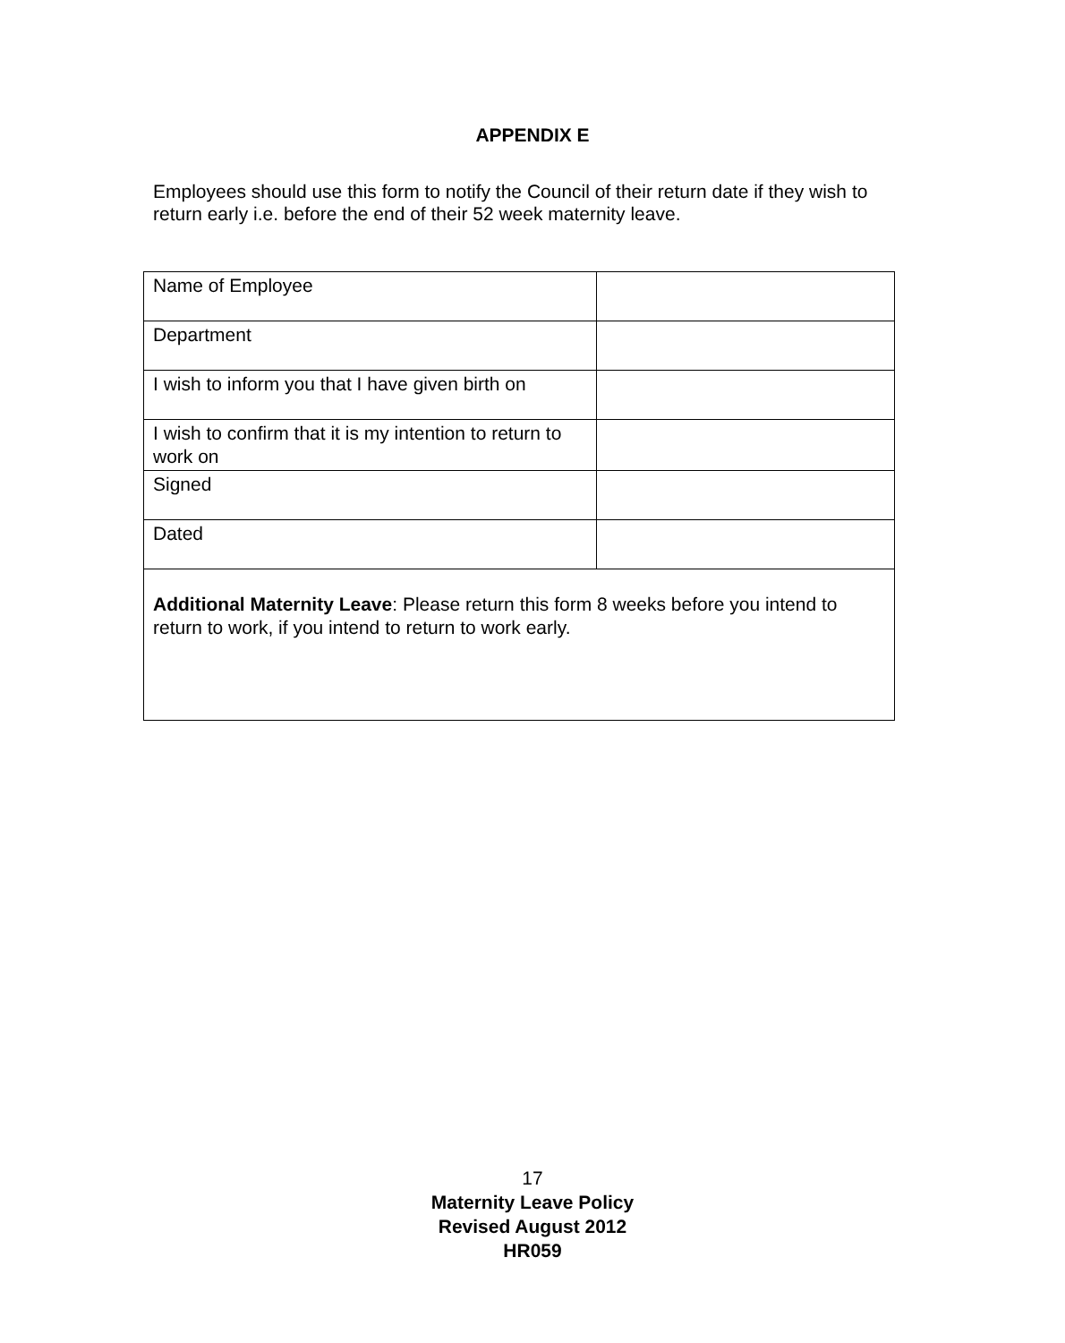APPENDIX E
Employees should use this form to notify the Council of their return date if they wish to return early i.e. before the end of their 52 week maternity leave.
| Name of Employee | |
| Department | |
| I wish to inform you that I have given birth on | |
| I wish to confirm that it is my intention to return to work on | |
| Signed | |
| Dated | |
| Additional Maternity Leave : Please return this form 8 weeks before you intend to return to work, if you intend to return to work early. | |
17
Maternity Leave Policy
Revised August 2012
HR059